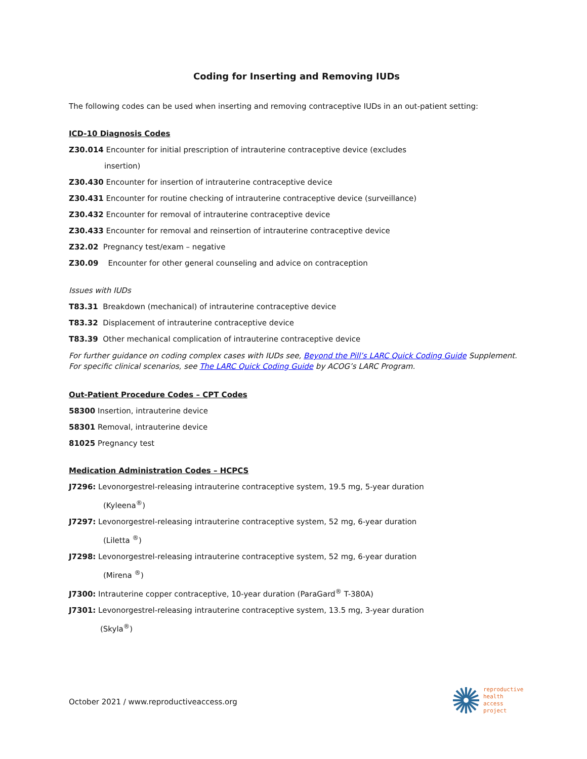Coding for Inserting and Removing IUDs
The following codes can be used when inserting and removing contraceptive IUDs in an out-patient setting:
ICD-10 Diagnosis Codes
Z30.014 Encounter for initial prescription of intrauterine contraceptive device (excludes
insertion)
Z30.430 Encounter for insertion of intrauterine contraceptive device
Z30.431 Encounter for routine checking of intrauterine contraceptive device (surveillance)
Z30.432 Encounter for removal of intrauterine contraceptive device
Z30.433 Encounter for removal and reinsertion of intrauterine contraceptive device
Z32.02 Pregnancy test/exam – negative
Z30.09 Encounter for other general counseling and advice on contraception
Issues with IUDs
T83.31 Breakdown (mechanical) of intrauterine contraceptive device
T83.32 Displacement of intrauterine contraceptive device
T83.39 Other mechanical complication of intrauterine contraceptive device
For further guidance on coding complex cases with IUDs see, Beyond the Pill’s LARC Quick Coding Guide Supplement. For specific clinical scenarios, see The LARC Quick Coding Guide by ACOG’s LARC Program.
Out-Patient Procedure Codes – CPT Codes
58300 Insertion, intrauterine device
58301 Removal, intrauterine device
81025 Pregnancy test
Medication Administration Codes – HCPCS
J7296: Levonorgestrel-releasing intrauterine contraceptive system, 19.5 mg, 5-year duration
(Kyleena<sup>®</sup>)
J7297: Levonorgestrel-releasing intrauterine contraceptive system, 52 mg, 6-year duration
(Liletta <sup>®</sup>)
J7298: Levonorgestrel-releasing intrauterine contraceptive system, 52 mg, 6-year duration
(Mirena <sup>®</sup>)
J7300: Intrauterine copper contraceptive, 10-year duration (ParaGard<sup>®</sup> T-380A)
J7301: Levonorgestrel-releasing intrauterine contraceptive system, 13.5 mg, 3-year duration
(Skyla<sup>®</sup>)
October 2021 / www.reproductiveaccess.org
reproductive
health
access
project